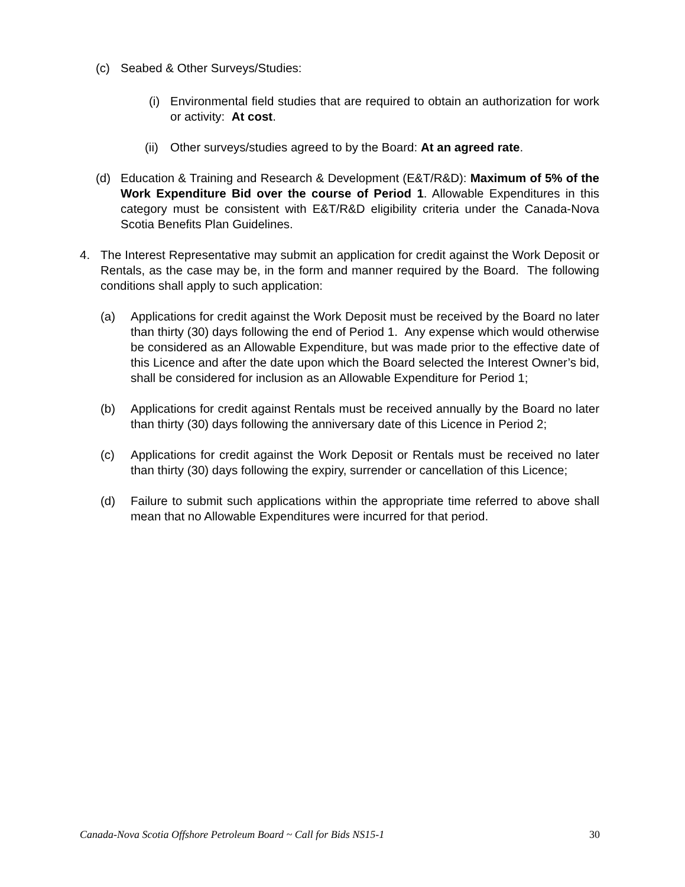(c) Seabed & Other Surveys/Studies:
(i)
Environmental field studies that are required to obtain an authorization for work or activity: At cost.
(ii)
Other surveys/studies agreed to by the Board: At an agreed rate.
(d) Education & Training and Research & Development (E&T/R&D): Maximum of 5% of the Work Expenditure Bid over the course of Period 1. Allowable Expenditures in this category must be consistent with E&T/R&D eligibility criteria under the Canada-Nova Scotia Benefits Plan Guidelines.
4. The Interest Representative may submit an application for credit against the Work Deposit or Rentals, as the case may be, in the form and manner required by the Board. The following conditions shall apply to such application:
(a) Applications for credit against the Work Deposit must be received by the Board no later than thirty (30) days following the end of Period 1. Any expense which would otherwise be considered as an Allowable Expenditure, but was made prior to the effective date of this Licence and after the date upon which the Board selected the Interest Owner’s bid, shall be considered for inclusion as an Allowable Expenditure for Period 1;
(b) Applications for credit against Rentals must be received annually by the Board no later than thirty (30) days following the anniversary date of this Licence in Period 2;
(c) Applications for credit against the Work Deposit or Rentals must be received no later than thirty (30) days following the expiry, surrender or cancellation of this Licence;
(d) Failure to submit such applications within the appropriate time referred to above shall mean that no Allowable Expenditures were incurred for that period.
Canada-Nova Scotia Offshore Petroleum Board ~ Call for Bids NS15-1 30